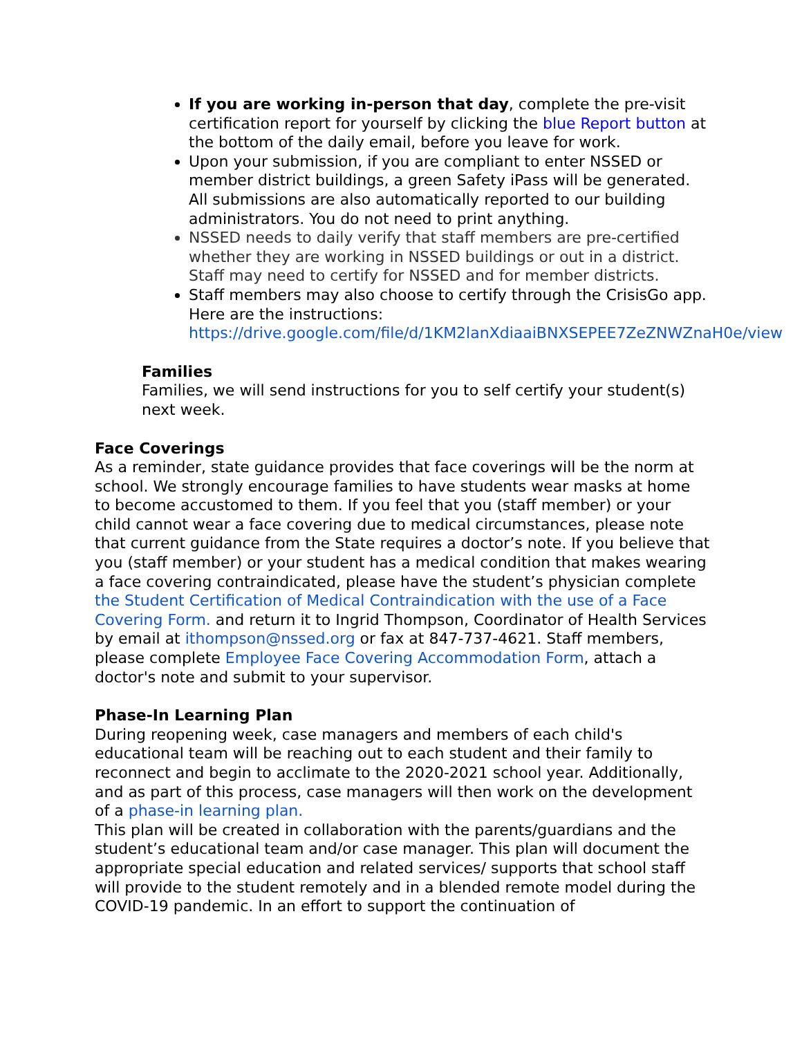If you are working in-person that day, complete the pre-visit certification report for yourself by clicking the blue Report button at the bottom of the daily email, before you leave for work.
Upon your submission, if you are compliant to enter NSSED or member district buildings, a green Safety iPass will be generated. All submissions are also automatically reported to our building administrators. You do not need to print anything.
NSSED needs to daily verify that staff members are pre-certified whether they are working in NSSED buildings or out in a district. Staff may need to certify for NSSED and for member districts.
Staff members may also choose to certify through the CrisisGo app. Here are the instructions: https://drive.google.com/file/d/1KM2lanXdiaaiBNXSEPEE7ZeZNWZnaH0e/view
Families
Families, we will send instructions for you to self certify your student(s) next week.
Face Coverings
As a reminder, state guidance provides that face coverings will be the norm at school. We strongly encourage families to have students wear masks at home to become accustomed to them. If you feel that you (staff member) or your child cannot wear a face covering due to medical circumstances, please note that current guidance from the State requires a doctor’s note. If you believe that you (staff member) or your student has a medical condition that makes wearing a face covering contraindicated, please have the student’s physician complete the Student Certification of Medical Contraindication with the use of a Face Covering Form. and return it to Ingrid Thompson, Coordinator of Health Services by email at ithompson@nssed.org or fax at 847-737-4621. Staff members, please complete Employee Face Covering Accommodation Form, attach a doctor's note and submit to your supervisor.
Phase-In Learning Plan
During reopening week, case managers and members of each child's educational team will be reaching out to each student and their family to reconnect and begin to acclimate to the 2020-2021 school year. Additionally, and as part of this process, case managers will then work on the development of a phase-in learning plan.
This plan will be created in collaboration with the parents/guardians and the student’s educational team and/or case manager. This plan will document the appropriate special education and related services/ supports that school staff will provide to the student remotely and in a blended remote model during the COVID-19 pandemic. In an effort to support the continuation of